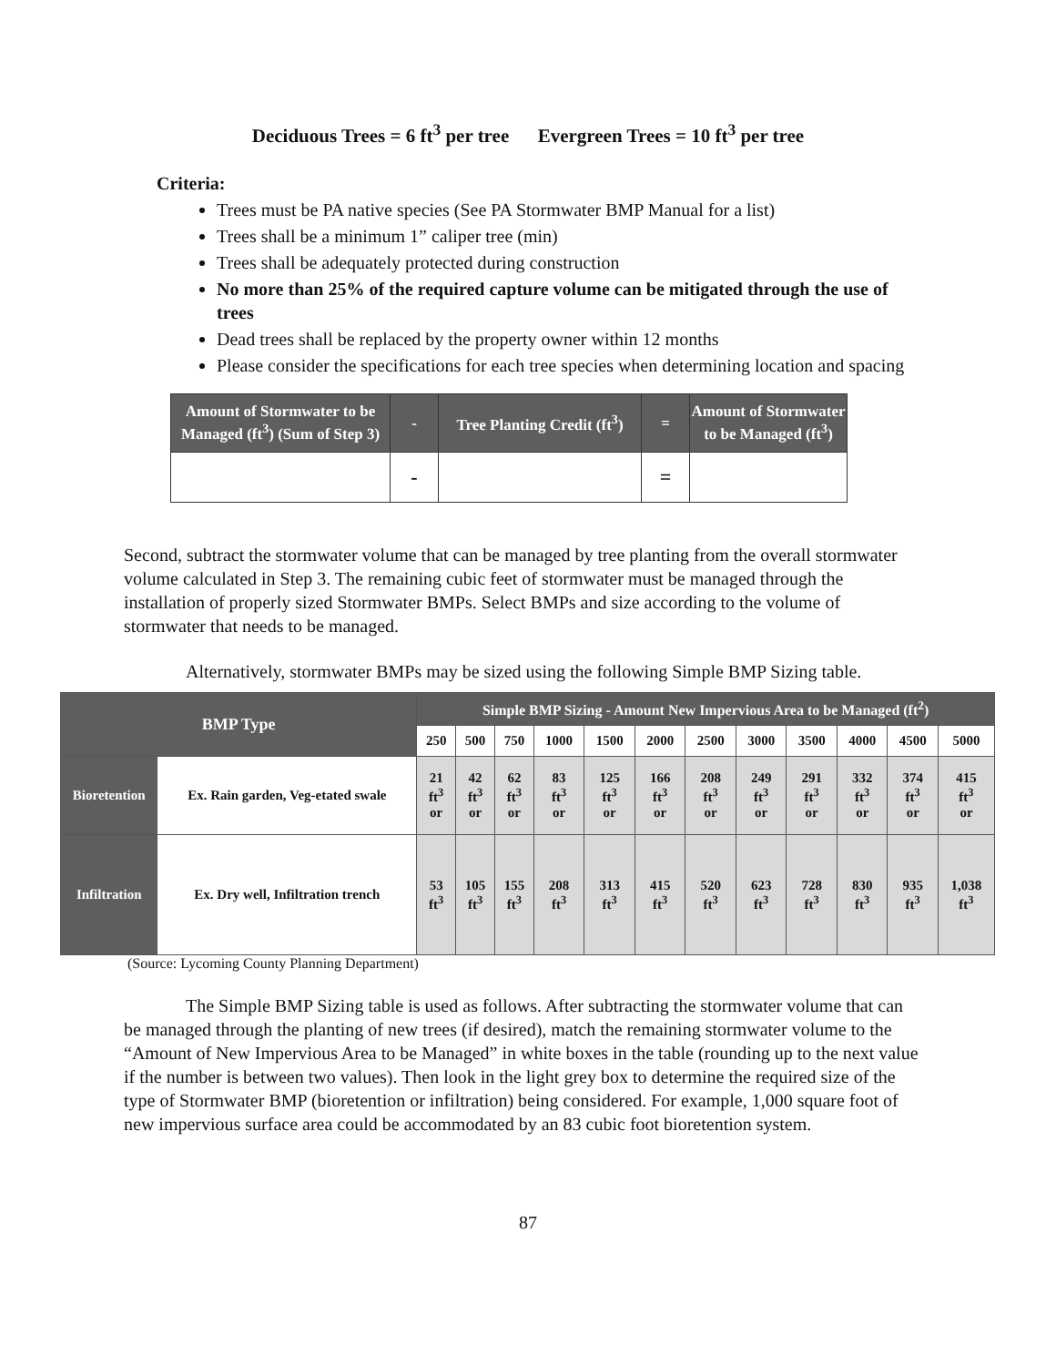Deciduous Trees = 6 ft<sup>3</sup> per tree Evergreen Trees = 10 ft<sup>3</sup> per tree
Criteria:
Trees must be PA native species (See PA Stormwater BMP Manual for a list)
Trees shall be a minimum 1” caliper tree (min)
Trees shall be adequately protected during construction
No more than 25% of the required capture volume can be mitigated through the use of trees
Dead trees shall be replaced by the property owner within 12 months
Please consider the specifications for each tree species when determining location and spacing
| Amount of Stormwater to be Managed (ft<sup>3</sup>) (Sum of Step 3) | - | Tree Planting Credit (ft<sup>3</sup>) | = | Amount of Stormwater to be Managed (ft<sup>3</sup>) |
| | - | | = | |
Second, subtract the stormwater volume that can be managed by tree planting from the overall stormwater volume calculated in Step 3. The remaining cubic feet of stormwater must be managed through the installation of properly sized Stormwater BMPs. Select BMPs and size according to the volume of stormwater that needs to be managed.
Alternatively, stormwater BMPs may be sized using the following Simple BMP Sizing table.
| BMP Type | | Simple BMP Sizing - Amount New Impervious Area to be Managed (ft<sup>2</sup>) | | | | | | | | | | | |
| --- | --- | --- | --- | --- | --- | --- | --- | --- | --- | --- | --- | --- | --- |
| | | 250 | 500 | 750 | 1000 | 1500 | 2000 | 2500 | 3000 | 3500 | 4000 | 4500 | 5000 |
| Bioretention | Ex. Rain garden, Veg-etated swale | 21 ft<sup>3</sup> or | 42 ft<sup>3</sup> or | 62 ft<sup>3</sup> or | 83 ft<sup>3</sup> or | 125 ft<sup>3</sup> or | 166 ft<sup>3</sup> or | 208 ft<sup>3</sup> or | 249 ft<sup>3</sup> or | 291 ft<sup>3</sup> or | 332 ft<sup>3</sup> or | 374 ft<sup>3</sup> or | 415 ft<sup>3</sup> or |
| Infiltration | Ex. Dry well, Infiltration trench | 53 ft<sup>3</sup> | 105 ft<sup>3</sup> | 155 ft<sup>3</sup> | 208 ft<sup>3</sup> | 313 ft<sup>3</sup> | 415 ft<sup>3</sup> | 520 ft<sup>3</sup> | 623 ft<sup>3</sup> | 728 ft<sup>3</sup> | 830 ft<sup>3</sup> | 935 ft<sup>3</sup> | 1,038 ft<sup>3</sup> |
(Source: Lycoming County Planning Department)
The Simple BMP Sizing table is used as follows. After subtracting the stormwater volume that can be managed through the planting of new trees (if desired), match the remaining stormwater volume to the “Amount of New Impervious Area to be Managed” in white boxes in the table (rounding up to the next value if the number is between two values). Then look in the light grey box to determine the required size of the type of Stormwater BMP (bioretention or infiltration) being considered. For example, 1,000 square foot of new impervious surface area could be accommodated by an 83 cubic foot bioretention system.
87